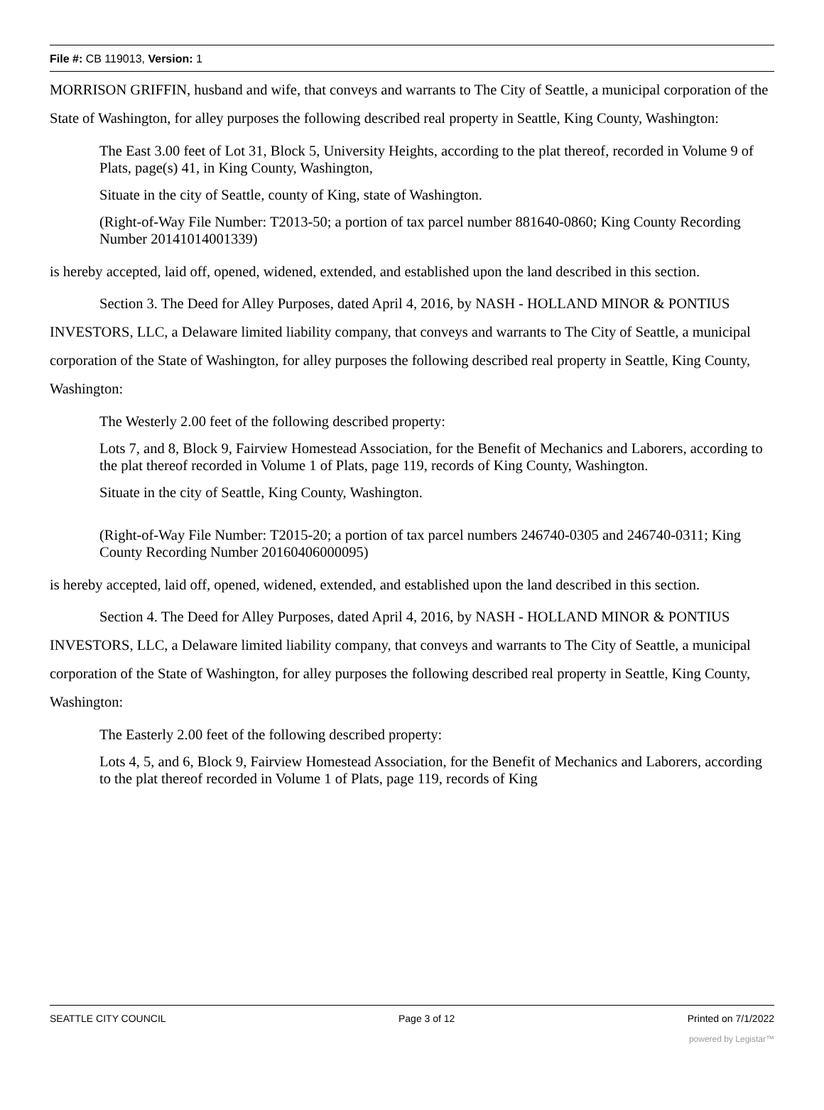File #: CB 119013, Version: 1
MORRISON GRIFFIN, husband and wife, that conveys and warrants to The City of Seattle, a municipal corporation of the State of Washington, for alley purposes the following described real property in Seattle, King County, Washington:
The East 3.00 feet of Lot 31, Block 5, University Heights, according to the plat thereof, recorded in Volume 9 of Plats, page(s) 41, in King County, Washington,
Situate in the city of Seattle, county of King, state of Washington.
(Right-of-Way File Number: T2013-50; a portion of tax parcel number 881640-0860; King County Recording Number 20141014001339)
is hereby accepted, laid off, opened, widened, extended, and established upon the land described in this section.
Section 3. The Deed for Alley Purposes, dated April 4, 2016, by NASH - HOLLAND MINOR & PONTIUS INVESTORS, LLC, a Delaware limited liability company, that conveys and warrants to The City of Seattle, a municipal corporation of the State of Washington, for alley purposes the following described real property in Seattle, King County, Washington:
The Westerly 2.00 feet of the following described property:
Lots 7, and 8, Block 9, Fairview Homestead Association, for the Benefit of Mechanics and Laborers, according to the plat thereof recorded in Volume 1 of Plats, page 119, records of King County, Washington.
Situate in the city of Seattle, King County, Washington.
(Right-of-Way File Number: T2015-20; a portion of tax parcel numbers 246740-0305 and 246740-0311; King County Recording Number 20160406000095)
is hereby accepted, laid off, opened, widened, extended, and established upon the land described in this section.
Section 4. The Deed for Alley Purposes, dated April 4, 2016, by NASH - HOLLAND MINOR & PONTIUS INVESTORS, LLC, a Delaware limited liability company, that conveys and warrants to The City of Seattle, a municipal corporation of the State of Washington, for alley purposes the following described real property in Seattle, King County, Washington:
The Easterly 2.00 feet of the following described property:
Lots 4, 5, and 6, Block 9, Fairview Homestead Association, for the Benefit of Mechanics and Laborers, according to the plat thereof recorded in Volume 1 of Plats, page 119, records of King
SEATTLE CITY COUNCIL Page 3 of 12 Printed on 7/1/2022
powered by Legistar™